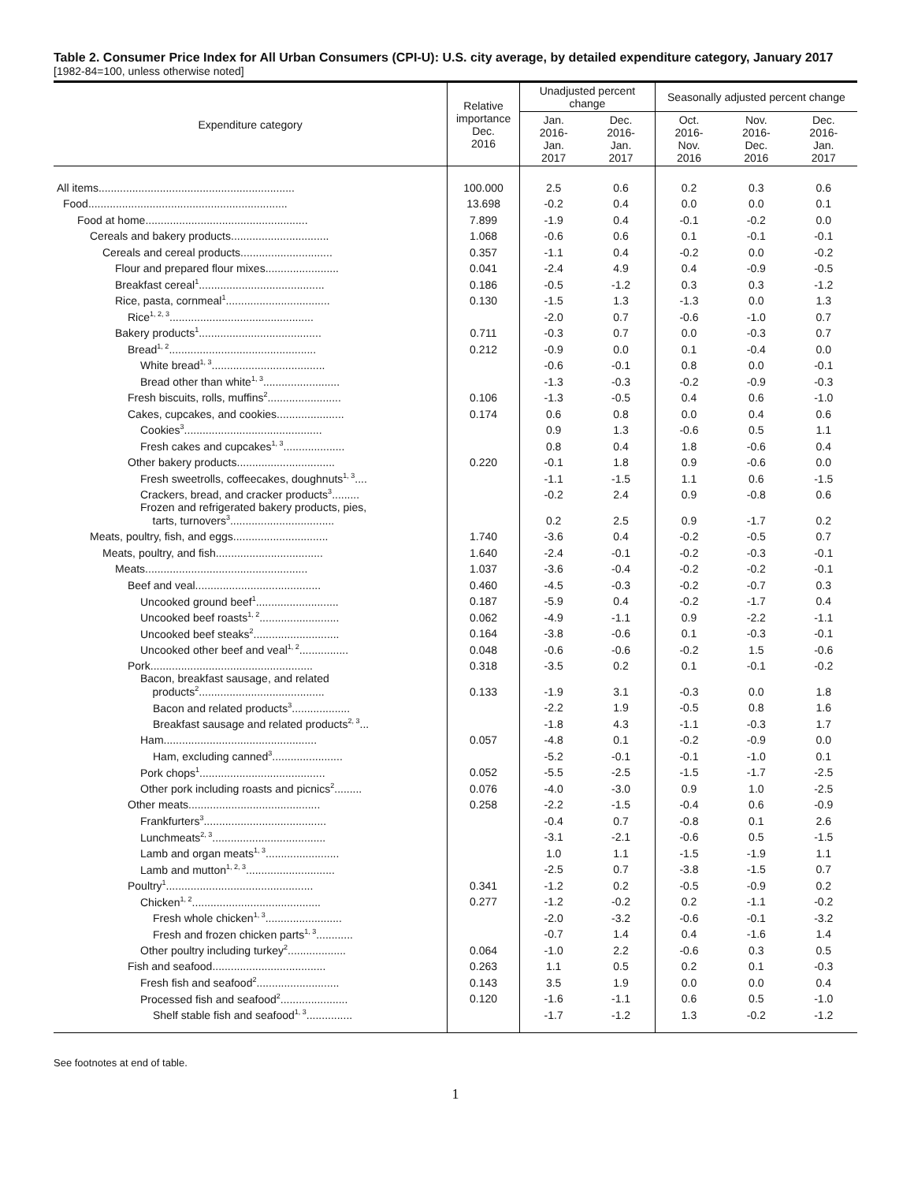Table 2. Consumer Price Index for All Urban Consumers (CPI-U): U.S. city average, by detailed expenditure category, January 2017
[1982-84=100, unless otherwise noted]
| Expenditure category | Relative importance Dec. 2016 | Unadjusted percent change | | Seasonally adjusted percent change | | |
| --- | --- | --- | --- | --- | --- | --- |
| | | Jan. 2016- Jan. 2017 | Dec. 2016- Jan. 2017 | Oct. 2016- Nov. 2016 | Nov. 2016- Dec. 2016 | Dec. 2016- Jan. 2017 |
| All items................................................................ | 100.000 | 2.5 | 0.6 | 0.2 | 0.3 | 0.6 |
| Food................................................................. | 13.698 | -0.2 | 0.4 | 0.0 | 0.0 | 0.1 |
| Food at home..................................................... | 7.899 | -1.9 | 0.4 | -0.1 | -0.2 | 0.0 |
| Cereals and bakery products................................ | 1.068 | -0.6 | 0.6 | 0.1 | -0.1 | -0.1 |
| Cereals and cereal products.............................. | 0.357 | -1.1 | 0.4 | -0.2 | 0.0 | -0.2 |
| Flour and prepared flour mixes........................ | 0.041 | -2.4 | 4.9 | 0.4 | -0.9 | -0.5 |
| Breakfast cereal<sup>1</sup>......................................... | 0.186 | -0.5 | -1.2 | 0.3 | 0.3 | -1.2 |
| Rice, pasta, cornmeal<sup>1</sup>.................................. | 0.130 | -1.5 | 1.3 | -1.3 | 0.0 | 1.3 |
| Rice<sup>1, 2, 3</sup>............................................... | | -2.0 | 0.7 | -0.6 | -1.0 | 0.7 |
| Bakery products<sup>1</sup>........................................ | 0.711 | -0.3 | 0.7 | 0.0 | -0.3 | 0.7 |
| Bread<sup>1, 2</sup>................................................ | 0.212 | -0.9 | 0.0 | 0.1 | -0.4 | 0.0 |
| White bread<sup>1, 3</sup>..................................... | | -0.6 | -0.1 | 0.8 | 0.0 | -0.1 |
| Bread other than white<sup>1, 3</sup>......................... | | -1.3 | -0.3 | -0.2 | -0.9 | -0.3 |
| Fresh biscuits, rolls, muffins<sup>2</sup>........................ | 0.106 | -1.3 | -0.5 | 0.4 | 0.6 | -1.0 |
| Cakes, cupcakes, and cookies...................... | 0.174 | 0.6 | 0.8 | 0.0 | 0.4 | 0.6 |
| Cookies<sup>3</sup>............................................. | | 0.9 | 1.3 | -0.6 | 0.5 | 1.1 |
| Fresh cakes and cupcakes<sup>1, 3</sup>.................... | | 0.8 | 0.4 | 1.8 | -0.6 | 0.4 |
| Other bakery products................................ | 0.220 | -0.1 | 1.8 | 0.9 | -0.6 | 0.0 |
| Fresh sweetrolls, coffeecakes, doughnuts<sup>1, 3</sup>.... | | -1.1 | -1.5 | 1.1 | 0.6 | -1.5 |
| Crackers, bread, and cracker products<sup>3</sup>......... | | -0.2 | 2.4 | 0.9 | -0.8 | 0.6 |
| Frozen and refrigerated bakery products, pies, tarts, turnovers<sup>3</sup>.................................. | | 0.2 | 2.5 | 0.9 | -1.7 | 0.2 |
| Meats, poultry, fish, and eggs............................... | 1.740 | -3.6 | 0.4 | -0.2 | -0.5 | 0.7 |
| Meats, poultry, and fish................................... | 1.640 | -2.4 | -0.1 | -0.2 | -0.3 | -0.1 |
| Meats..................................................... | 1.037 | -3.6 | -0.4 | -0.2 | -0.2 | -0.1 |
| Beef and veal......................................... | 0.460 | -4.5 | -0.3 | -0.2 | -0.7 | 0.3 |
| Uncooked ground beef<sup>1</sup>........................... | 0.187 | -5.9 | 0.4 | -0.2 | -1.7 | 0.4 |
| Uncooked beef roasts<sup>1, 2</sup>.......................... | 0.062 | -4.9 | -1.1 | 0.9 | -2.2 | -1.1 |
| Uncooked beef steaks<sup>2</sup>............................ | 0.164 | -3.8 | -0.6 | 0.1 | -0.3 | -0.1 |
| Uncooked other beef and veal<sup>1, 2</sup>................ | 0.048 | -0.6 | -0.6 | -0.2 | 1.5 | -0.6 |
| Pork..................................................... | 0.318 | -3.5 | 0.2 | 0.1 | -0.1 | -0.2 |
| Bacon, breakfast sausage, and related products<sup>2</sup>......................................... | 0.133 | -1.9 | 3.1 | -0.3 | 0.0 | 1.8 |
| Bacon and related products<sup>3</sup>................... | | -2.2 | 1.9 | -0.5 | 0.8 | 1.6 |
| Breakfast sausage and related products<sup>2, 3</sup>... | | -1.8 | 4.3 | -1.1 | -0.3 | 1.7 |
| Ham.................................................. | 0.057 | -4.8 | 0.1 | -0.2 | -0.9 | 0.0 |
| Ham, excluding canned<sup>3</sup>....................... | | -5.2 | -0.1 | -0.1 | -1.0 | 0.1 |
| Pork chops<sup>1</sup>......................................... | 0.052 | -5.5 | -2.5 | -1.5 | -1.7 | -2.5 |
| Other pork including roasts and picnics<sup>2</sup>......... | 0.076 | -4.0 | -3.0 | 0.9 | 1.0 | -2.5 |
| Other meats........................................... | 0.258 | -2.2 | -1.5 | -0.4 | 0.6 | -0.9 |
| Frankfurters<sup>3</sup>........................................ | | -0.4 | 0.7 | -0.8 | 0.1 | 2.6 |
| Lunchmeats<sup>2, 3</sup>..................................... | | -3.1 | -2.1 | -0.6 | 0.5 | -1.5 |
| Lamb and organ meats<sup>1, 3</sup>........................ | | 1.0 | 1.1 | -1.5 | -1.9 | 1.1 |
| Lamb and mutton<sup>1, 2, 3</sup>............................. | | -2.5 | 0.7 | -3.8 | -1.5 | 0.7 |
| Poultry<sup>1</sup>................................................ | 0.341 | -1.2 | 0.2 | -0.5 | -0.9 | 0.2 |
| Chicken<sup>1, 2</sup>.......................................... | 0.277 | -1.2 | -0.2 | 0.2 | -1.1 | -0.2 |
| Fresh whole chicken<sup>1, 3</sup>......................... | | -2.0 | -3.2 | -0.6 | -0.1 | -3.2 |
| Fresh and frozen chicken parts<sup>1, 3</sup>............ | | -0.7 | 1.4 | 0.4 | -1.6 | 1.4 |
| Other poultry including turkey<sup>2</sup>................... | 0.064 | -1.0 | 2.2 | -0.6 | 0.3 | 0.5 |
| Fish and seafood..................................... | 0.263 | 1.1 | 0.5 | 0.2 | 0.1 | -0.3 |
| Fresh fish and seafood<sup>2</sup>........................... | 0.143 | 3.5 | 1.9 | 0.0 | 0.0 | 0.4 |
| Processed fish and seafood<sup>2</sup>...................... | 0.120 | -1.6 | -1.1 | 0.6 | 0.5 | -1.0 |
| Shelf stable fish and seafood<sup>1, 3</sup>............... | | -1.7 | -1.2 | 1.3 | -0.2 | -1.2 |
See footnotes at end of table.
1